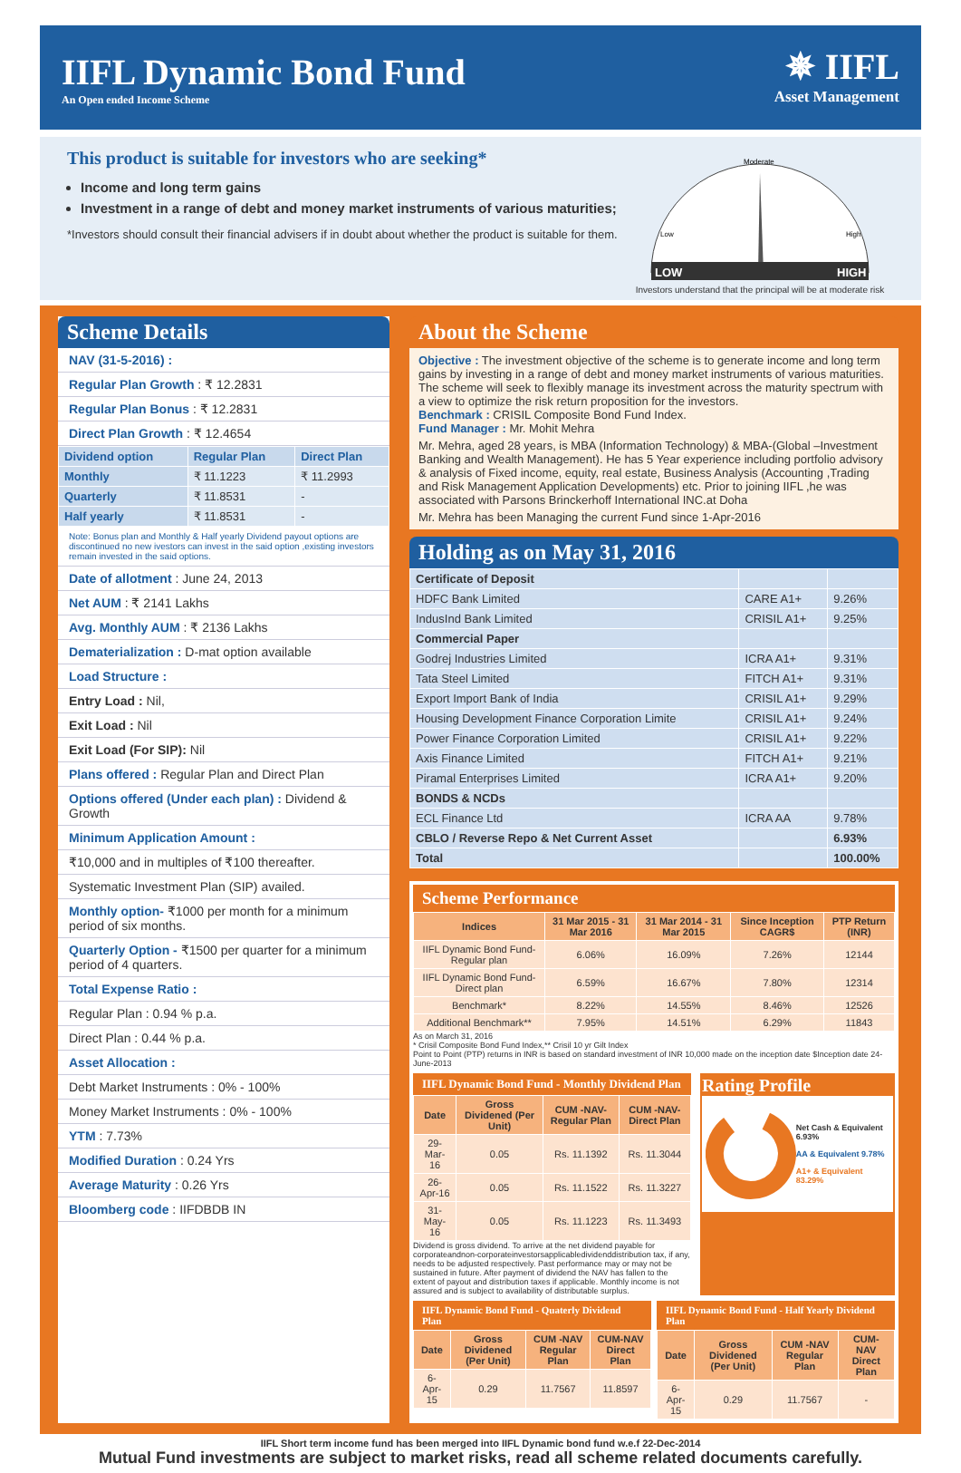IIFL Dynamic Bond Fund
An Open ended Income Scheme
✵ IIFL
Asset Management
This product is suitable for investors who are seeking*
Income and long term gains
Investment in a range of debt and money market instruments of various maturities;
*Investors should consult their financial advisers if in doubt about whether the product is suitable for them.
LOW
HIGH
Moderate
Low
High
Investors understand that the principal will be at moderate risk
Scheme Details
NAV (31-5-2016) :
Regular Plan Growth : ₹ 12.2831
Regular Plan Bonus : ₹ 12.2831
Direct Plan Growth : ₹ 12.4654
| Dividend option | Regular Plan | Direct Plan |
| --- | --- | --- |
| Monthly | ₹ 11.1223 | ₹ 11.2993 |
| Quarterly | ₹ 11.8531 | - |
| Half yearly | ₹ 11.8531 | - |
Note: Bonus plan and Monthly & Half yearly Dividend payout options are discontinued no new ivestors can invest in the said option ,existing investors remain invested in the said options.
Date of allotment : June 24, 2013
Net AUM : ₹ 2141 Lakhs
Avg. Monthly AUM : ₹ 2136 Lakhs
Dematerialization : D-mat option available
Load Structure :
Entry Load : Nil,
Exit Load : Nil
Exit Load (For SIP): Nil
Plans offered : Regular Plan and Direct Plan
Options offered (Under each plan) : Dividend & Growth
Minimum Application Amount :
₹10,000 and in multiples of ₹100 thereafter.
Systematic Investment Plan (SIP) availed.
Monthly option- ₹1000 per month for a minimum period of six months.
Quarterly Option - ₹1500 per quarter for a minimum period of 4 quarters.
Total Expense Ratio :
Regular Plan : 0.94 % p.a.
Direct Plan : 0.44 % p.a.
Asset Allocation :
Debt Market Instruments : 0% - 100%
Money Market Instruments : 0% - 100%
YTM : 7.73%
Modified Duration : 0.24 Yrs
Average Maturity : 0.26 Yrs
Bloomberg code : IIFDBDB IN
About the Scheme
Objective : The investment objective of the scheme is to generate income and long term gains by investing in a range of debt and money market instruments of various maturities. The scheme will seek to flexibly manage its investment across the maturity spectrum with a view to optimize the risk return proposition for the investors.
Benchmark : CRISIL Composite Bond Fund Index.
Fund Manager : Mr. Mohit Mehra
Mr. Mehra, aged 28 years, is MBA (Information Technology) & MBA-(Global –Investment Banking and Wealth Management). He has 5 Year experience including portfolio advisory & analysis of Fixed income, equity, real estate, Business Analysis (Accounting ,Trading and Risk Management Application Developments) etc. Prior to joining IIFL ,he was associated with Parsons Brinckerhoff International INC.at Doha
Mr. Mehra has been Managing the current Fund since 1-Apr-2016
Holding as on May 31, 2016
| Certificate of Deposit | | |
| HDFC Bank Limited | CARE A1+ | 9.26% |
| IndusInd Bank Limited | CRISIL A1+ | 9.25% |
| Commercial Paper | | |
| Godrej Industries Limited | ICRA A1+ | 9.31% |
| Tata Steel Limited | FITCH A1+ | 9.31% |
| Export Import Bank of India | CRISIL A1+ | 9.29% |
| Housing Development Finance Corporation Limite | CRISIL A1+ | 9.24% |
| Power Finance Corporation Limited | CRISIL A1+ | 9.22% |
| Axis Finance Limited | FITCH A1+ | 9.21% |
| Piramal Enterprises Limited | ICRA A1+ | 9.20% |
| BONDS & NCDs | | |
| ECL Finance Ltd | ICRA AA | 9.78% |
| CBLO / Reverse Repo & Net Current Asset | | 6.93% |
| Total | | 100.00% |
Scheme Performance
| Indices | 31 Mar 2015 - 31 Mar 2016 | 31 Mar 2014 - 31 Mar 2015 | Since Inception CAGR$ | PTP Return (INR) |
| --- | --- | --- | --- | --- |
| IIFL Dynamic Bond Fund-Regular plan | 6.06% | 16.09% | 7.26% | 12144 |
| IIFL Dynamic Bond Fund-Direct plan | 6.59% | 16.67% | 7.80% | 12314 |
| Benchmark* | 8.22% | 14.55% | 8.46% | 12526 |
| Additional Benchmark** | 7.95% | 14.51% | 6.29% | 11843 |
As on March 31, 2016
* Crisil Composite Bond Fund Index,** Crisil 10 yr Gilt Index
Point to Point (PTP) returns in INR is based on standard investment of INR 10,000 made on the inception date $Inception date 24-June-2013
IIFL Dynamic Bond Fund - Monthly Dividend Plan
| Date | Gross Dividened (Per Unit) | CUM -NAV- Regular Plan | CUM -NAV- Direct Plan |
| --- | --- | --- | --- |
| 29-Mar-16 | 0.05 | Rs. 11.1392 | Rs. 11.3044 |
| 26-Apr-16 | 0.05 | Rs. 11.1522 | Rs. 11.3227 |
| 31-May-16 | 0.05 | Rs. 11.1223 | Rs. 11.3493 |
Dividend is gross dividend. To arrive at the net dividend payable for corporateandnon-corporateinvestorsapplicabledividenddistribution tax, if any, needs to be adjusted respectively. Past performance may or may not be sustained in future. After payment of dividend the NAV has fallen to the extent of payout and distribution taxes if applicable. Monthly income is not assured and is subject to availability of distributable surplus.
Rating Profile
Net Cash & Equivalent 6.93%
AA & Equivalent 9.78%
A1+ & Equivalent 83.29%
IIFL Dynamic Bond Fund - Quaterly Dividend Plan
| Date | Gross Dividened (Per Unit) | CUM -NAV Regular Plan | CUM-NAV Direct Plan |
| --- | --- | --- | --- |
| 6-Apr-15 | 0.29 | 11.7567 | 11.8597 |
IIFL Dynamic Bond Fund - Half Yearly Dividend Plan
| Date | Gross Dividened (Per Unit) | CUM -NAV Regular Plan | CUM-NAV Direct Plan |
| --- | --- | --- | --- |
| 6-Apr-15 | 0.29 | 11.7567 | - |
IIFL Short term income fund has been merged into IIFL Dynamic bond fund w.e.f 22-Dec-2014
Mutual Fund investments are subject to market risks, read all scheme related documents carefully.